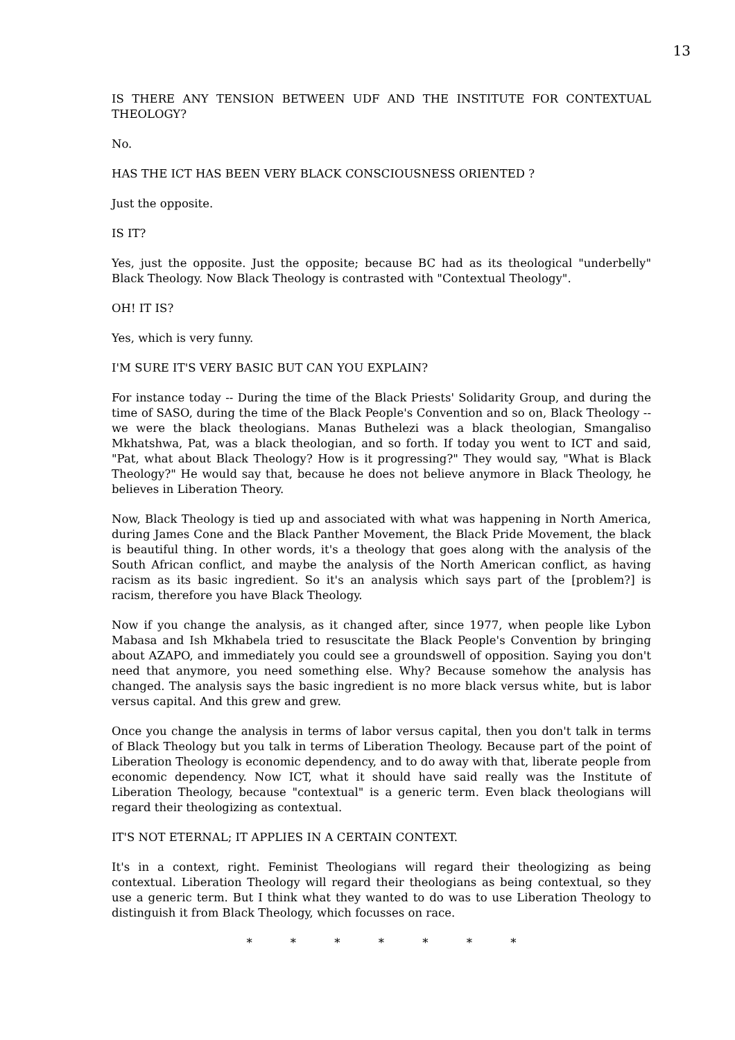13
IS THERE ANY TENSION BETWEEN UDF AND THE INSTITUTE FOR CONTEXTUAL THEOLOGY?
No.
HAS THE ICT HAS BEEN VERY BLACK CONSCIOUSNESS ORIENTED ?
Just the opposite.
IS IT?
Yes, just the opposite. Just the opposite; because BC had as its theological "underbelly" Black Theology. Now Black Theology is contrasted with "Contextual Theology".
OH! IT IS?
Yes, which is very funny.
I'M SURE IT'S VERY BASIC BUT CAN YOU EXPLAIN?
For instance today -- During the time of the Black Priests' Solidarity Group, and during the time of SASO, during the time of the Black People's Convention and so on, Black Theology -- we were the black theologians. Manas Buthelezi was a black theologian, Smangaliso Mkhatshwa, Pat, was a black theologian, and so forth. If today you went to ICT and said, "Pat, what about Black Theology? How is it progressing?" They would say, "What is Black Theology?" He would say that, because he does not believe anymore in Black Theology, he believes in Liberation Theory.
Now, Black Theology is tied up and associated with what was happening in North America, during James Cone and the Black Panther Movement, the Black Pride Movement, the black is beautiful thing. In other words, it's a theology that goes along with the analysis of the South African conflict, and maybe the analysis of the North American conflict, as having racism as its basic ingredient. So it's an analysis which says part of the [problem?] is racism, therefore you have Black Theology.
Now if you change the analysis, as it changed after, since 1977, when people like Lybon Mabasa and Ish Mkhabela tried to resuscitate the Black People's Convention by bringing about AZAPO, and immediately you could see a groundswell of opposition. Saying you don't need that anymore, you need something else. Why? Because somehow the analysis has changed. The analysis says the basic ingredient is no more black versus white, but is labor versus capital. And this grew and grew.
Once you change the analysis in terms of labor versus capital, then you don't talk in terms of Black Theology but you talk in terms of Liberation Theology. Because part of the point of Liberation Theology is economic dependency, and to do away with that, liberate people from economic dependency. Now ICT, what it should have said really was the Institute of Liberation Theology, because "contextual" is a generic term. Even black theologians will regard their theologizing as contextual.
IT'S NOT ETERNAL; IT APPLIES IN A CERTAIN CONTEXT.
It's in a context, right. Feminist Theologians will regard their theologizing as being contextual. Liberation Theology will regard their theologians as being contextual, so they use a generic term. But I think what they wanted to do was to use Liberation Theology to distinguish it from Black Theology, which focusses on race.
* * * * * * *